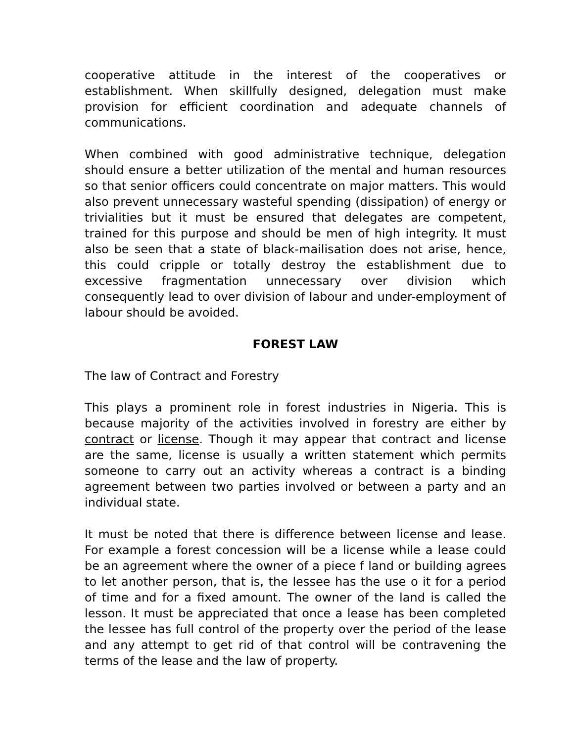cooperative attitude in the interest of the cooperatives or establishment. When skillfully designed, delegation must make provision for efficient coordination and adequate channels of communications.
When combined with good administrative technique, delegation should ensure a better utilization of the mental and human resources so that senior officers could concentrate on major matters. This would also prevent unnecessary wasteful spending (dissipation) of energy or trivialities but it must be ensured that delegates are competent, trained for this purpose and should be men of high integrity. It must also be seen that a state of black-mailisation does not arise, hence, this could cripple or totally destroy the establishment due to excessive fragmentation unnecessary over division which consequently lead to over division of labour and under-employment of labour should be avoided.
FOREST LAW
The law of Contract and Forestry
This plays a prominent role in forest industries in Nigeria. This is because majority of the activities involved in forestry are either by contract or license. Though it may appear that contract and license are the same, license is usually a written statement which permits someone to carry out an activity whereas a contract is a binding agreement between two parties involved or between a party and an individual state.
It must be noted that there is difference between license and lease. For example a forest concession will be a license while a lease could be an agreement where the owner of a piece f land or building agrees to let another person, that is, the lessee has the use o it for a period of time and for a fixed amount. The owner of the land is called the lesson. It must be appreciated that once a lease has been completed the lessee has full control of the property over the period of the lease and any attempt to get rid of that control will be contravening the terms of the lease and the law of property.